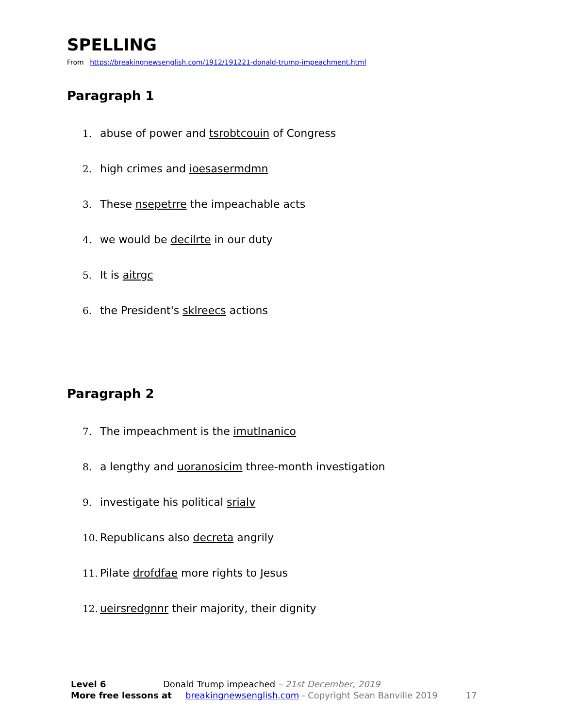SPELLING
From https://breakingnewsenglish.com/1912/191221-donald-trump-impeachment.html
Paragraph 1
1. abuse of power and tsrobtcouin of Congress
2. high crimes and ioesasermdmn
3. These nsepetrre the impeachable acts
4. we would be decilrte in our duty
5. It is aitrgc
6. the President's sklreecs actions
Paragraph 2
7. The impeachment is the imutlnanico
8. a lengthy and uoranosicim three-month investigation
9. investigate his political srialv
10. Republicans also decreta angrily
11. Pilate drofdfae more rights to Jesus
12. ueirsredgnnr their majority, their dignity
Level 6 Donald Trump impeached – 21st December, 2019
More free lessons at breakingnewsenglish.com - Copyright Sean Banville 2019 17